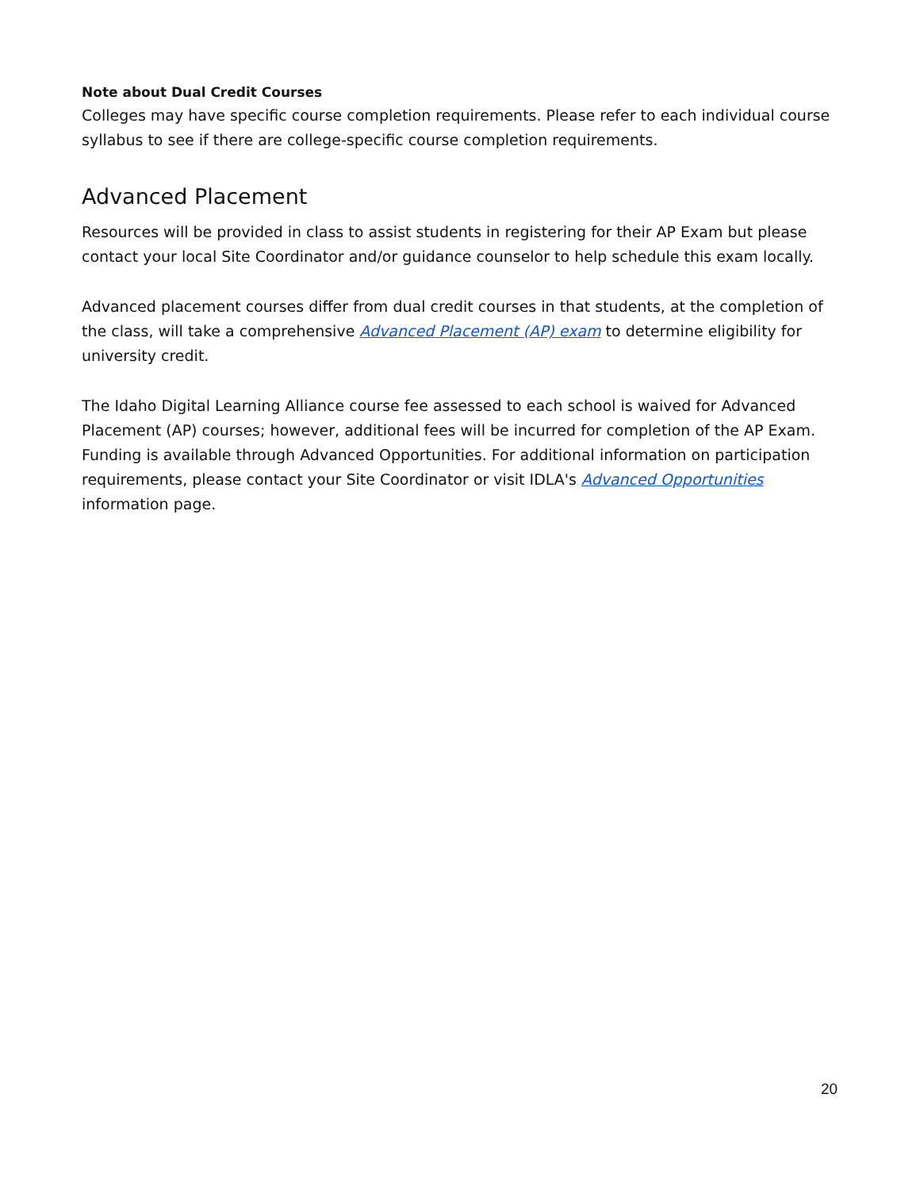Note about Dual Credit Courses
Colleges may have specific course completion requirements. Please refer to each individual course syllabus to see if there are college-specific course completion requirements.
Advanced Placement
Resources will be provided in class to assist students in registering for their AP Exam but please contact your local Site Coordinator and/or guidance counselor to help schedule this exam locally.
Advanced placement courses differ from dual credit courses in that students, at the completion of the class, will take a comprehensive Advanced Placement (AP) exam to determine eligibility for university credit.
The Idaho Digital Learning Alliance course fee assessed to each school is waived for Advanced Placement (AP) courses; however, additional fees will be incurred for completion of the AP Exam. Funding is available through Advanced Opportunities. For additional information on participation requirements, please contact your Site Coordinator or visit IDLA's Advanced Opportunities information page.
20